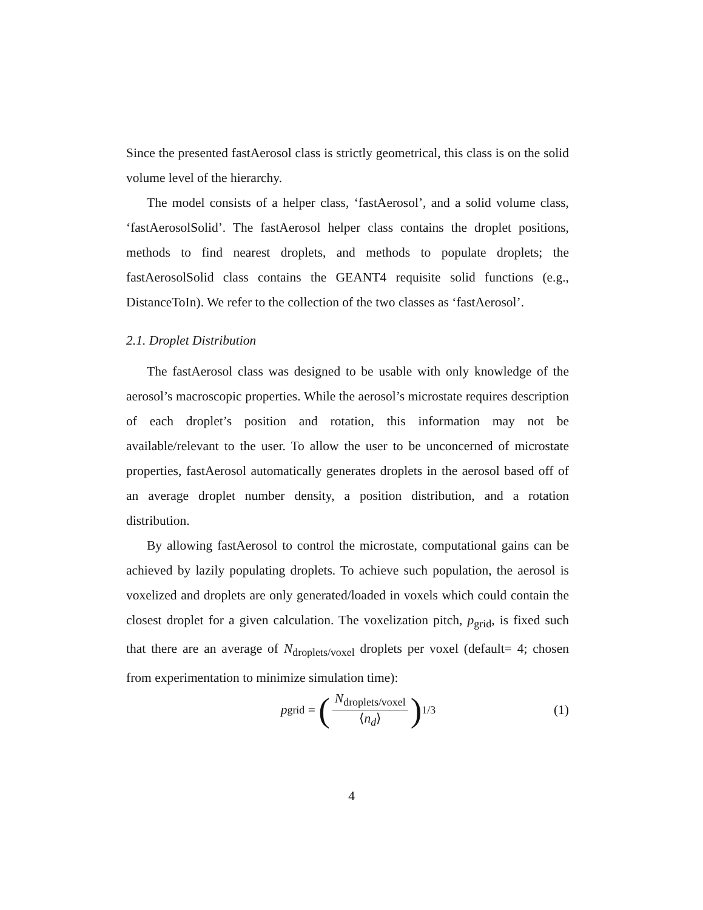Since the presented fastAerosol class is strictly geometrical, this class is on the solid volume level of the hierarchy.
The model consists of a helper class, ‘fastAerosol’, and a solid volume class, ‘fastAerosolSolid’. The fastAerosol helper class contains the droplet positions, methods to find nearest droplets, and methods to populate droplets; the fastAerosolSolid class contains the GEANT4 requisite solid functions (e.g., DistanceToIn). We refer to the collection of the two classes as ‘fastAerosol’.
2.1. Droplet Distribution
The fastAerosol class was designed to be usable with only knowledge of the aerosol’s macroscopic properties. While the aerosol’s microstate requires description of each droplet’s position and rotation, this information may not be available/relevant to the user. To allow the user to be unconcerned of microstate properties, fastAerosol automatically generates droplets in the aerosol based off of an average droplet number density, a position distribution, and a rotation distribution.
By allowing fastAerosol to control the microstate, computational gains can be achieved by lazily populating droplets. To achieve such population, the aerosol is voxelized and droplets are only generated/loaded in voxels which could contain the closest droplet for a given calculation. The voxelization pitch, p<sub>grid</sub>, is fixed such that there are an average of N<sub>droplets/voxel</sub> droplets per voxel (default= 4; chosen from experimentation to minimize simulation time):
p<sub>grid</sub> = (N<sub>droplets/voxel</sub> ⟨n<sub>d</sub>⟩)<sup>1/3</sup>
(1)
4